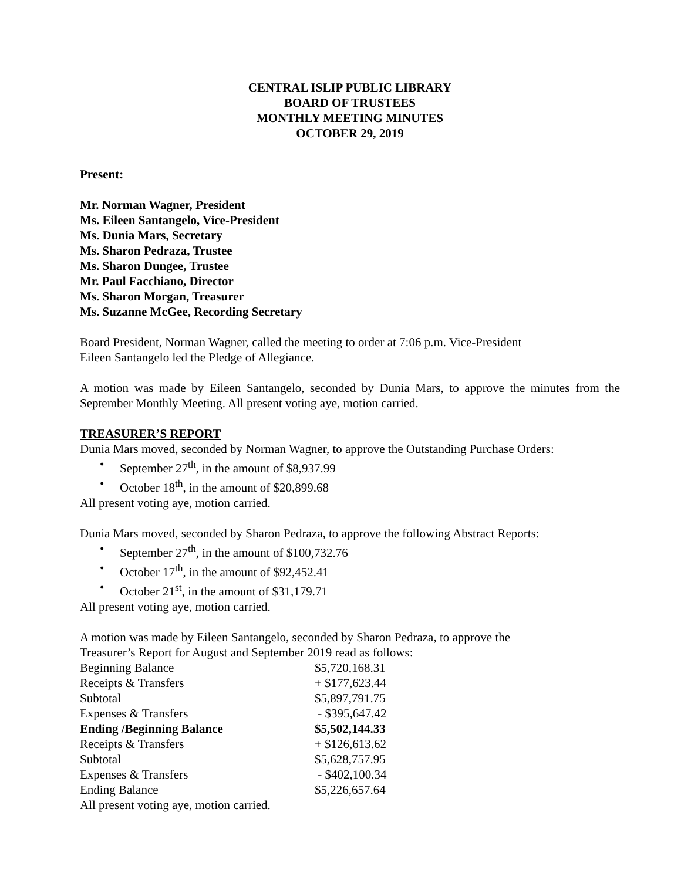CENTRAL ISLIP PUBLIC LIBRARY
BOARD OF TRUSTEES
MONTHLY MEETING MINUTES
OCTOBER 29, 2019
Present:
Mr. Norman Wagner, President
Ms. Eileen Santangelo, Vice-President
Ms. Dunia Mars, Secretary
Ms. Sharon Pedraza, Trustee
Ms. Sharon Dungee, Trustee
Mr. Paul Facchiano, Director
Ms. Sharon Morgan, Treasurer
Ms. Suzanne McGee, Recording Secretary
Board President, Norman Wagner, called the meeting to order at 7:06 p.m. Vice-President
Eileen Santangelo led the Pledge of Allegiance.
A motion was made by Eileen Santangelo, seconded by Dunia Mars, to approve the minutes from the September Monthly Meeting. All present voting aye, motion carried.
TREASURER’S REPORT
Dunia Mars moved, seconded by Norman Wagner, to approve the Outstanding Purchase Orders:
• September 27<sup>th</sup>, in the amount of $8,937.99
• October 18<sup>th</sup>, in the amount of $20,899.68
All present voting aye, motion carried.
Dunia Mars moved, seconded by Sharon Pedraza, to approve the following Abstract Reports:
• September 27<sup>th</sup>, in the amount of $100,732.76
• October 17<sup>th</sup>, in the amount of $92,452.41
• October 21<sup>st</sup>, in the amount of $31,179.71
All present voting aye, motion carried.
A motion was made by Eileen Santangelo, seconded by Sharon Pedraza, to approve the
Treasurer’s Report for August and September 2019 read as follows:
| Beginning Balance | $5,720,168.31 |
| Receipts & Transfers | + $177,623.44 |
| Subtotal | $5,897,791.75 |
| Expenses & Transfers | - $395,647.42 |
| Ending /Beginning Balance | $5,502,144.33 |
| Receipts & Transfers | + $126,613.62 |
| Subtotal | $5,628,757.95 |
| Expenses & Transfers | - $402,100.34 |
| Ending Balance | $5,226,657.64 |
All present voting aye, motion carried.